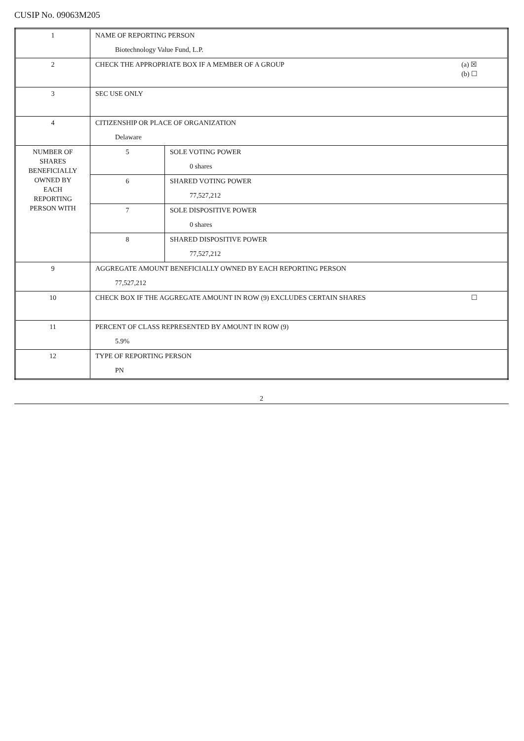CUSIP No. 09063M205
| 1 | NAME OF REPORTING PERSON Biotechnology Value Fund, L.P. | |
| 2 | (a) ☒ (b) ☐ CHECK THE APPROPRIATE BOX IF A MEMBER OF A GROUP | |
| 3 | SEC USE ONLY | |
| 4 | CITIZENSHIP OR PLACE OF ORGANIZATION Delaware | |
| NUMBER OF SHARES BENEFICIALLY OWNED BY EACH REPORTING PERSON WITH | 5 | SOLE VOTING POWER 0 shares |
| | 6 | SHARED VOTING POWER 77,527,212 |
| | 7 | SOLE DISPOSITIVE POWER 0 shares |
| | 8 | SHARED DISPOSITIVE POWER 77,527,212 |
| 9 | AGGREGATE AMOUNT BENEFICIALLY OWNED BY EACH REPORTING PERSON 77,527,212 | |
| 10 | ☐ CHECK BOX IF THE AGGREGATE AMOUNT IN ROW (9) EXCLUDES CERTAIN SHARES | |
| 11 | PERCENT OF CLASS REPRESENTED BY AMOUNT IN ROW (9) 5.9% | |
| 12 | TYPE OF REPORTING PERSON PN | |
2